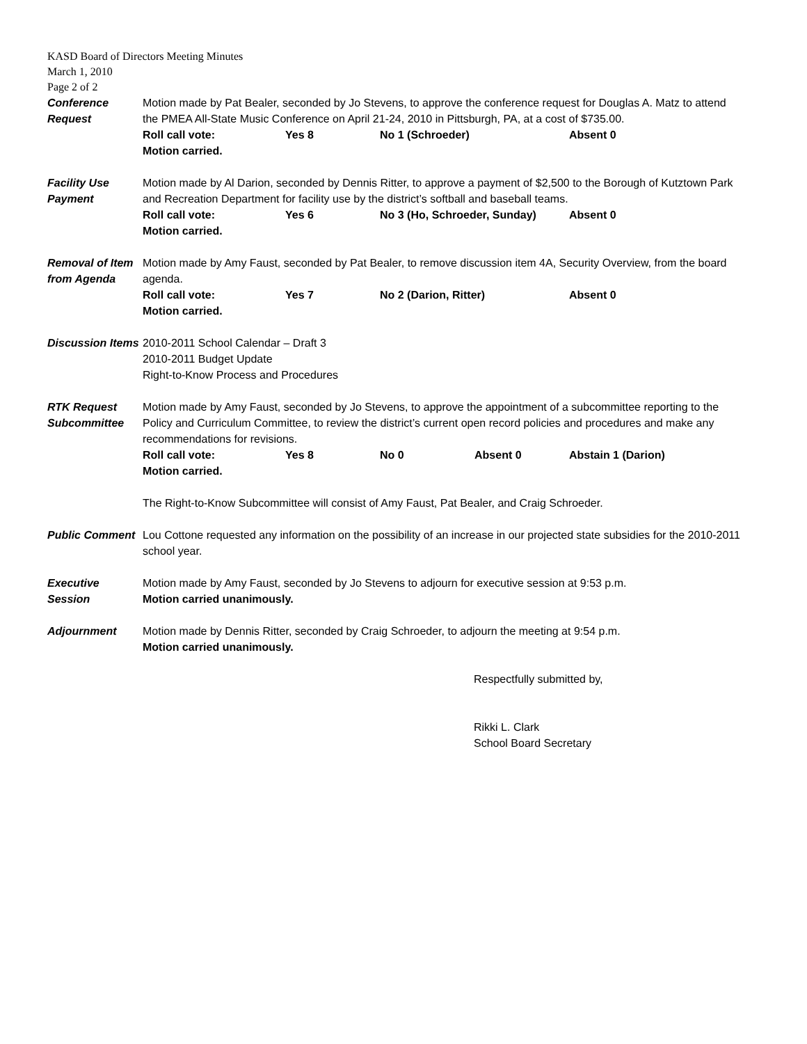KASD Board of Directors Meeting Minutes
March 1, 2010
Page 2 of 2
Conference
Request
Motion made by Pat Bealer, seconded by Jo Stevens, to approve the conference request for Douglas A. Matz to attend the PMEA All-State Music Conference on April 21-24, 2010 in Pittsburgh, PA, at a cost of $735.00.
Roll call vote: Yes 8 No 1 (Schroeder) Absent 0
Motion carried.
Facility Use
Payment
Motion made by Al Darion, seconded by Dennis Ritter, to approve a payment of $2,500 to the Borough of Kutztown Park and Recreation Department for facility use by the district’s softball and baseball teams.
Roll call vote: Yes 6 No 3 (Ho, Schroeder, Sunday) Absent 0
Motion carried.
Removal of Item
from Agenda
Motion made by Amy Faust, seconded by Pat Bealer, to remove discussion item 4A, Security Overview, from the board agenda.
Roll call vote: Yes 7 No 2 (Darion, Ritter) Absent 0
Motion carried.
Discussion Items
2010-2011 School Calendar – Draft 3
2010-2011 Budget Update
Right-to-Know Process and Procedures
RTK Request
Subcommittee
Motion made by Amy Faust, seconded by Jo Stevens, to approve the appointment of a subcommittee reporting to the Policy and Curriculum Committee, to review the district’s current open record policies and procedures and make any recommendations for revisions.
Roll call vote: Yes 8 No 0 Absent 0 Abstain 1 (Darion)
Motion carried.
The Right-to-Know Subcommittee will consist of Amy Faust, Pat Bealer, and Craig Schroeder.
Public Comment Lou Cottone requested any information on the possibility of an increase in our projected state subsidies for the 2010-2011 school year.
Executive
Session
Motion made by Amy Faust, seconded by Jo Stevens to adjourn for executive session at 9:53 p.m.
Motion carried unanimously.
Adjournment Motion made by Dennis Ritter, seconded by Craig Schroeder, to adjourn the meeting at 9:54 p.m.
Motion carried unanimously.
Respectfully submitted by,
Rikki L. Clark
School Board Secretary